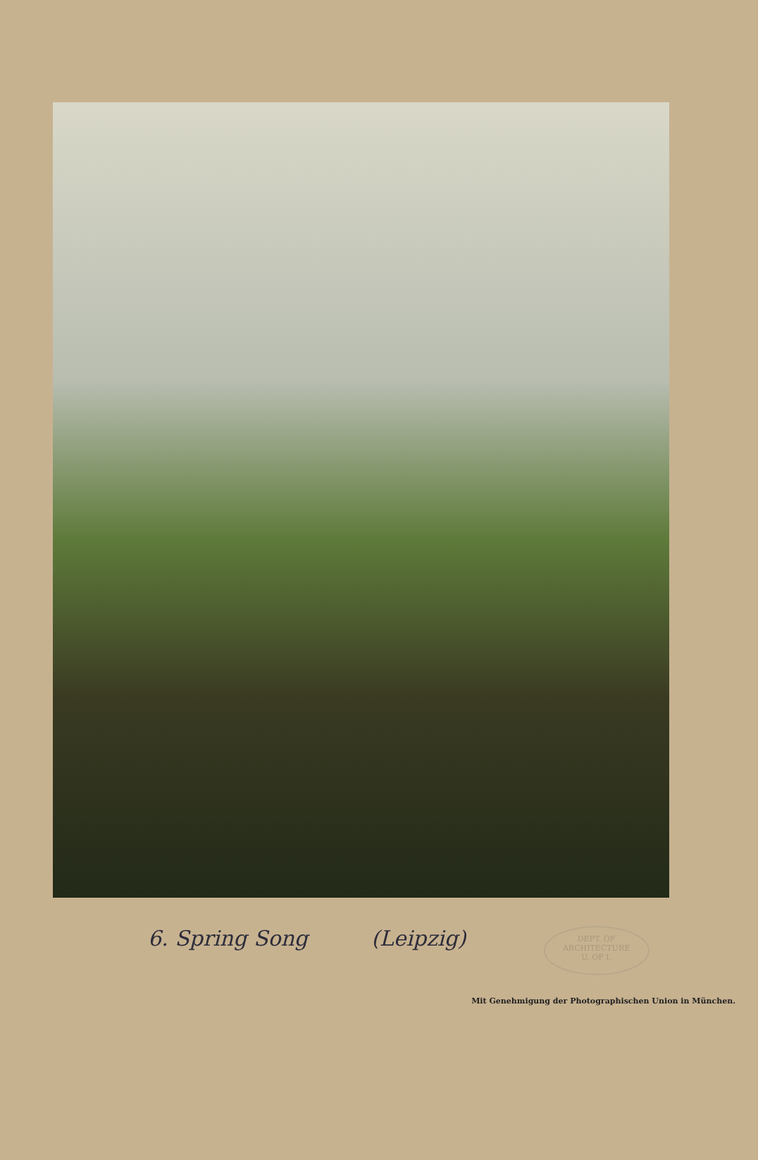6. Spring Song (Leipzig)
DEPT. OF
ARCHITECTURE
U. OF I.
Mit Genehmigung der Photographischen Union in München.